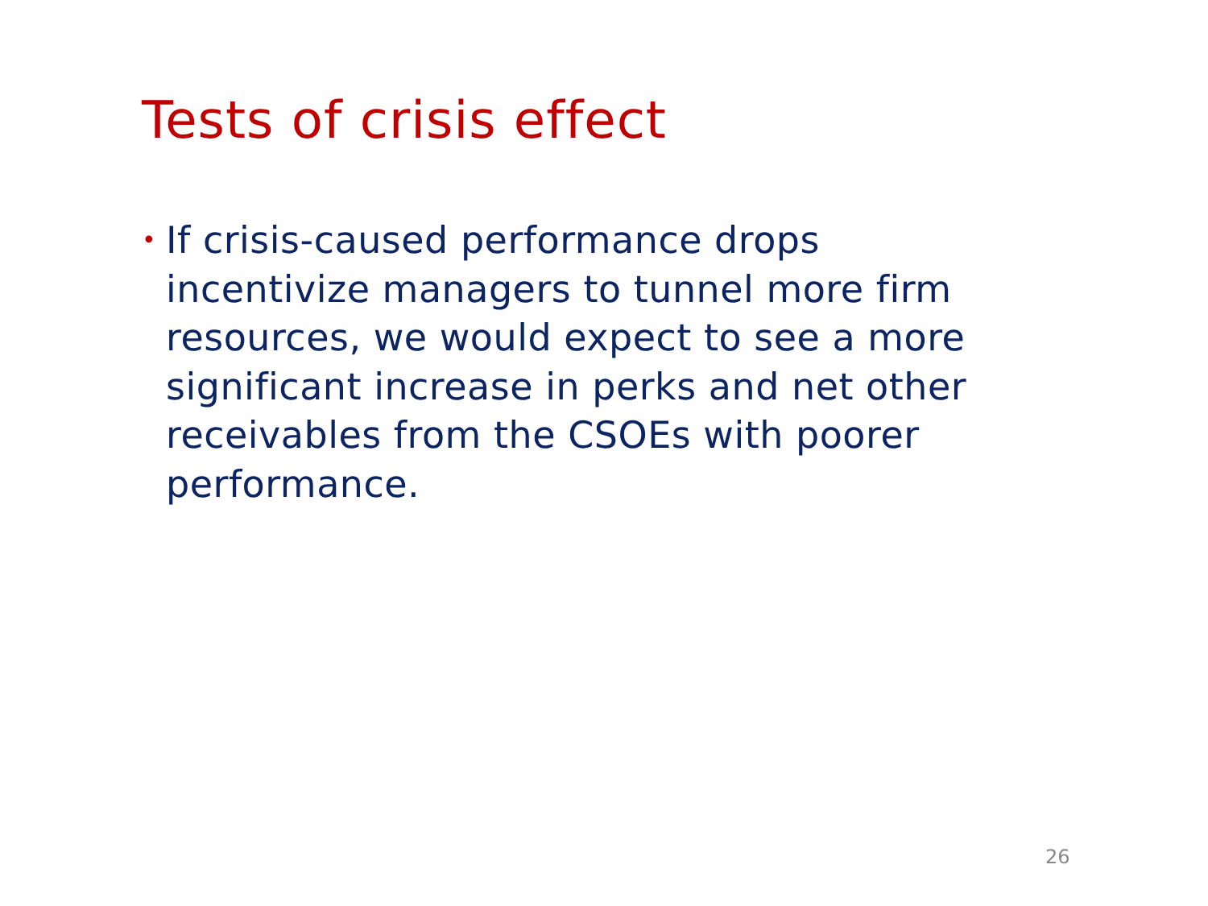Tests of crisis effect
• If crisis-caused performance drops incentivize managers to tunnel more firm resources, we would expect to see a more significant increase in perks and net other receivables from the CSOEs with poorer performance.
26